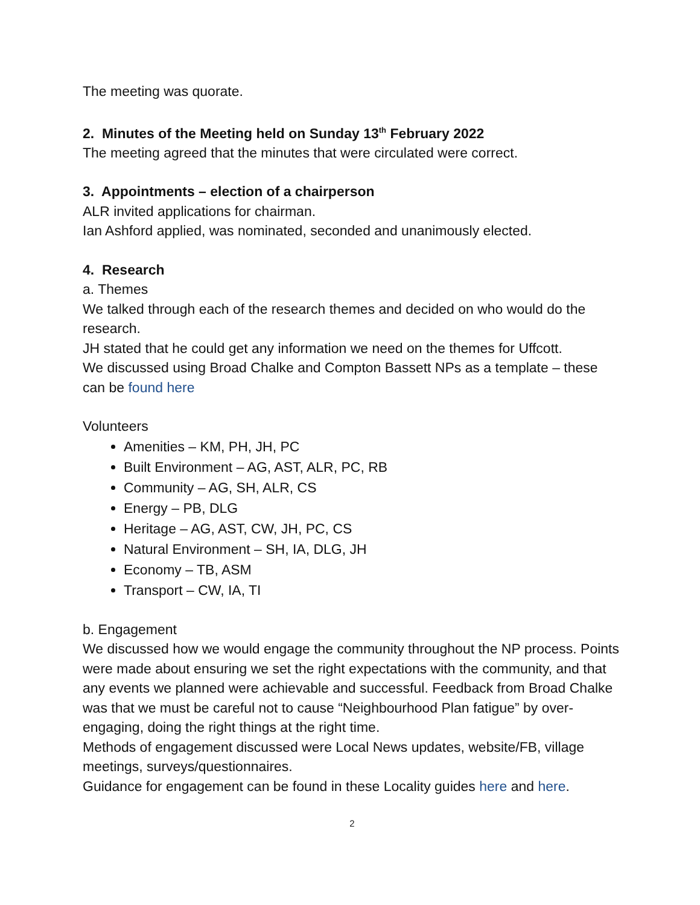The meeting was quorate.
2. Minutes of the Meeting held on Sunday 13<sup>th</sup> February 2022
The meeting agreed that the minutes that were circulated were correct.
3. Appointments – election of a chairperson
ALR invited applications for chairman.
Ian Ashford applied, was nominated, seconded and unanimously elected.
4. Research
a. Themes
We talked through each of the research themes and decided on who would do the research.
JH stated that he could get any information we need on the themes for Uffcott.
We discussed using Broad Chalke and Compton Bassett NPs as a template – these can be found here
Volunteers
Amenities – KM, PH, JH, PC
Built Environment – AG, AST, ALR, PC, RB
Community – AG, SH, ALR, CS
Energy – PB, DLG
Heritage – AG, AST, CW, JH, PC, CS
Natural Environment – SH, IA, DLG, JH
Economy – TB, ASM
Transport – CW, IA, TI
b. Engagement
We discussed how we would engage the community throughout the NP process. Points were made about ensuring we set the right expectations with the community, and that any events we planned were achievable and successful. Feedback from Broad Chalke was that we must be careful not to cause “Neighbourhood Plan fatigue” by over-engaging, doing the right things at the right time.
Methods of engagement discussed were Local News updates, website/FB, village meetings, surveys/questionnaires.
Guidance for engagement can be found in these Locality guides here and here.
2